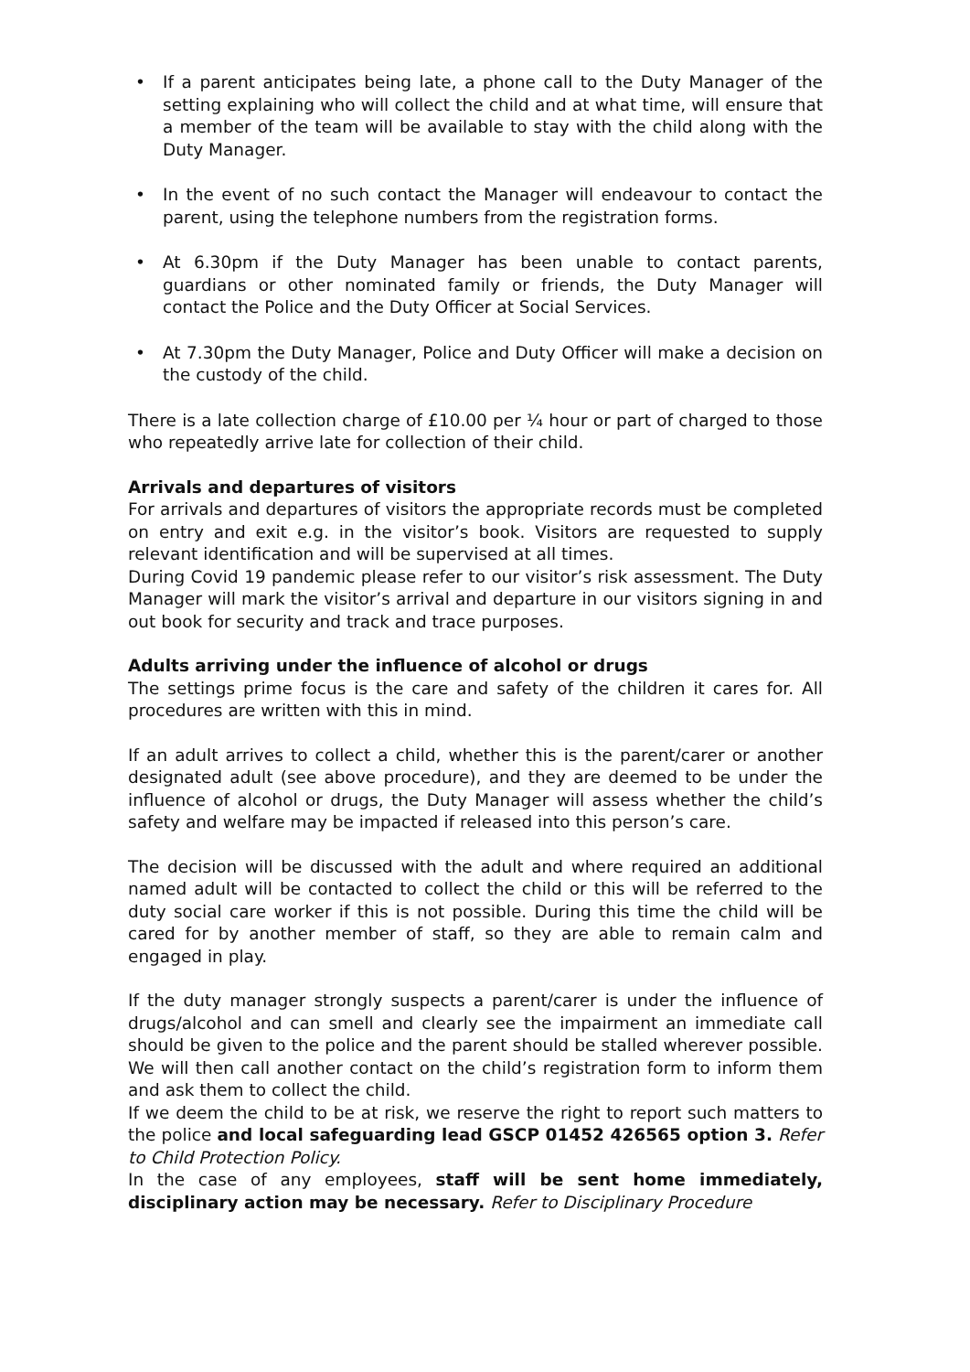• If a parent anticipates being late, a phone call to the Duty Manager of the setting explaining who will collect the child and at what time, will ensure that a member of the team will be available to stay with the child along with the Duty Manager.
• In the event of no such contact the Manager will endeavour to contact the parent, using the telephone numbers from the registration forms.
• At 6.30pm if the Duty Manager has been unable to contact parents, guardians or other nominated family or friends, the Duty Manager will contact the Police and the Duty Officer at Social Services.
• At 7.30pm the Duty Manager, Police and Duty Officer will make a decision on the custody of the child.
There is a late collection charge of £10.00 per ¼ hour or part of charged to those who repeatedly arrive late for collection of their child.
Arrivals and departures of visitors
For arrivals and departures of visitors the appropriate records must be completed on entry and exit e.g. in the visitor’s book. Visitors are requested to supply relevant identification and will be supervised at all times.
During Covid 19 pandemic please refer to our visitor’s risk assessment. The Duty Manager will mark the visitor’s arrival and departure in our visitors signing in and out book for security and track and trace purposes.
Adults arriving under the influence of alcohol or drugs
The settings prime focus is the care and safety of the children it cares for. All procedures are written with this in mind.
If an adult arrives to collect a child, whether this is the parent/carer or another designated adult (see above procedure), and they are deemed to be under the influence of alcohol or drugs, the Duty Manager will assess whether the child’s safety and welfare may be impacted if released into this person’s care.
The decision will be discussed with the adult and where required an additional named adult will be contacted to collect the child or this will be referred to the duty social care worker if this is not possible. During this time the child will be cared for by another member of staff, so they are able to remain calm and engaged in play.
If the duty manager strongly suspects a parent/carer is under the influence of drugs/alcohol and can smell and clearly see the impairment an immediate call should be given to the police and the parent should be stalled wherever possible. We will then call another contact on the child’s registration form to inform them and ask them to collect the child.
If we deem the child to be at risk, we reserve the right to report such matters to the police and local safeguarding lead GSCP 01452 426565 option 3. Refer to Child Protection Policy.
In the case of any employees, staff will be sent home immediately, disciplinary action may be necessary. Refer to Disciplinary Procedure